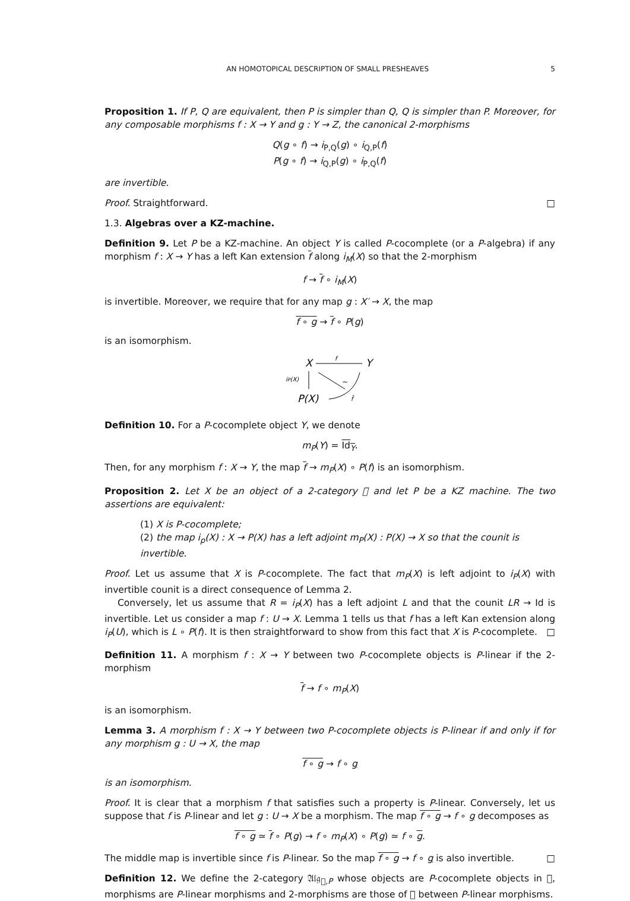AN HOMOTOPICAL DESCRIPTION OF SMALL PRESHEAVES 5
Proposition 1. If P, Q are equivalent, then P is simpler than Q, Q is simpler than P. Moreover, for any composable morphisms f : X → Y and g : Y → Z, the canonical 2-morphisms
Q(g ∘ f) → i<sub>P,Q</sub>(g) ∘ i<sub>Q,P</sub>(f)
P(g ∘ f) → i<sub>Q,P</sub>(g) ∘ i<sub>P,Q</sub>(f)
are invertible.
Proof. Straightforward. □
1.3. Algebras over a KZ-machine.
Definition 9. Let P be a KZ-machine. An object Y is called P-cocomplete (or a P-algebra) if any morphism f : X → Y has a left Kan extension f along i<sub>M</sub>(X) so that the 2-morphism
f → f ∘ i<sub>M</sub>(X)
is invertible. Moreover, we require that for any map g : X′ → X, the map
f ∘ g → f ∘ P(g)
is an isomorphism.
X
Y
f
iP(X)
P(X)
~
f̄
Definition 10. For a P-cocomplete object Y, we denote
m<sub>P</sub>(Y) = Id<sub>Y</sub>.
Then, for any morphism f : X → Y, the map f → m<sub>P</sub>(X) ∘ P(f) is an isomorphism.
Proposition 2. Let X be an object of a 2-category 𝔆 and let P be a KZ machine. The two assertions are equivalent:
(1) X is P-cocomplete;
(2) the map i<sub>p</sub>(X) : X → P(X) has a left adjoint m<sub>P</sub>(X) : P(X) → X so that the counit is invertible.
Proof. Let us assume that X is P-cocomplete. The fact that m<sub>P</sub>(X) is left adjoint to i<sub>P</sub>(X) with invertible counit is a direct consequence of Lemma 2.
Conversely, let us assume that R = i<sub>P</sub>(X) has a left adjoint L and that the counit LR → Id is invertible. Let us consider a map f : U → X. Lemma 1 tells us that f has a left Kan extension along i<sub>P</sub>(U), which is L ∘ P(f). It is then straightforward to show from this fact that X is P-cocomplete. □
Definition 11. A morphism f : X → Y between two P-cocomplete objects is P-linear if the 2-morphism
f → f ∘ m<sub>P</sub>(X)
is an isomorphism.
Lemma 3. A morphism f : X → Y between two P-cocomplete objects is P-linear if and only if for any morphism g : U → X, the map
f ∘ g → f ∘ g
is an isomorphism.
Proof. It is clear that a morphism f that satisfies such a property is P-linear. Conversely, let us suppose that f is P-linear and let g : U → X be a morphism. The map f ∘ g → f ∘ g decomposes as
f ∘ g ≃ f ∘ P(g) → f ∘ m<sub>P</sub>(X) ∘ P(g) ≃ f ∘ g.
The middle map is invertible since f is P-linear. So the map f ∘ g → f ∘ g is also invertible. □
Definition 12. We define the 2-category 𝔄𝔩𝔤<sub>𝔆,P</sub> whose objects are P-cocomplete objects in 𝔆, morphisms are P-linear morphisms and 2-morphisms are those of 𝔆 between P-linear morphisms.